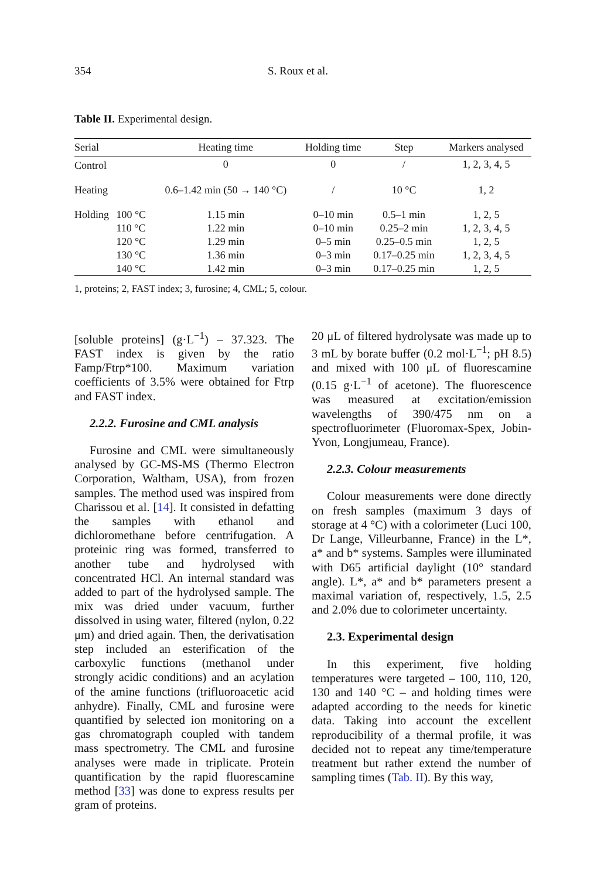354 S. Roux et al.
Table II. Experimental design.
| Serial | | Heating time | Holding time | Step | Markers analysed |
| --- | --- | --- | --- | --- | --- |
| Control | | 0 | 0 | / | 1, 2, 3, 4, 5 |
| Heating | | 0.6–1.42 min (50 → 140 °C) | / | 10 °C | 1, 2 |
| Holding | 100 °C | 1.15 min | 0–10 min | 0.5–1 min | 1, 2, 5 |
| | 110 °C | 1.22 min | 0–10 min | 0.25–2 min | 1, 2, 3, 4, 5 |
| | 120 °C | 1.29 min | 0–5 min | 0.25–0.5 min | 1, 2, 5 |
| | 130 °C | 1.36 min | 0–3 min | 0.17–0.25 min | 1, 2, 3, 4, 5 |
| | 140 °C | 1.42 min | 0–3 min | 0.17–0.25 min | 1, 2, 5 |
1, proteins; 2, FAST index; 3, furosine; 4, CML; 5, colour.
[soluble proteins] (g·L<sup>−1</sup>) – 37.323. The FAST index is given by the ratio Famp/Ftrp*100. Maximum variation coefficients of 3.5% were obtained for Ftrp and FAST index.
2.2.2. Furosine and CML analysis
Furosine and CML were simultaneously analysed by GC-MS-MS (Thermo Electron Corporation, Waltham, USA), from frozen samples. The method used was inspired from Charissou et al. [14]. It consisted in defatting the samples with ethanol and dichloromethane before centrifugation. A proteinic ring was formed, transferred to another tube and hydrolysed with concentrated HCl. An internal standard was added to part of the hydrolysed sample. The mix was dried under vacuum, further dissolved in using water, filtered (nylon, 0.22 μm) and dried again. Then, the derivatisation step included an esterification of the carboxylic functions (methanol under strongly acidic conditions) and an acylation of the amine functions (trifluoroacetic acid anhydre). Finally, CML and furosine were quantified by selected ion monitoring on a gas chromatograph coupled with tandem mass spectrometry. The CML and furosine analyses were made in triplicate. Protein quantification by the rapid fluorescamine method [33] was done to express results per gram of proteins.
20 μL of filtered hydrolysate was made up to 3 mL by borate buffer (0.2 mol·L<sup>−1</sup>; pH 8.5) and mixed with 100 μL of fluorescamine (0.15 g·L<sup>−1</sup> of acetone). The fluorescence was measured at excitation/emission wavelengths of 390/475 nm on a spectrofluorimeter (Fluoromax-Spex, Jobin-Yvon, Longjumeau, France).
2.2.3. Colour measurements
Colour measurements were done directly on fresh samples (maximum 3 days of storage at 4 °C) with a colorimeter (Luci 100, Dr Lange, Villeurbanne, France) in the L*, a* and b* systems. Samples were illuminated with D65 artificial daylight (10° standard angle). L*, a* and b* parameters present a maximal variation of, respectively, 1.5, 2.5 and 2.0% due to colorimeter uncertainty.
2.3. Experimental design
In this experiment, five holding temperatures were targeted – 100, 110, 120, 130 and 140 °C – and holding times were adapted according to the needs for kinetic data. Taking into account the excellent reproducibility of a thermal profile, it was decided not to repeat any time/temperature treatment but rather extend the number of sampling times (Tab. II). By this way,